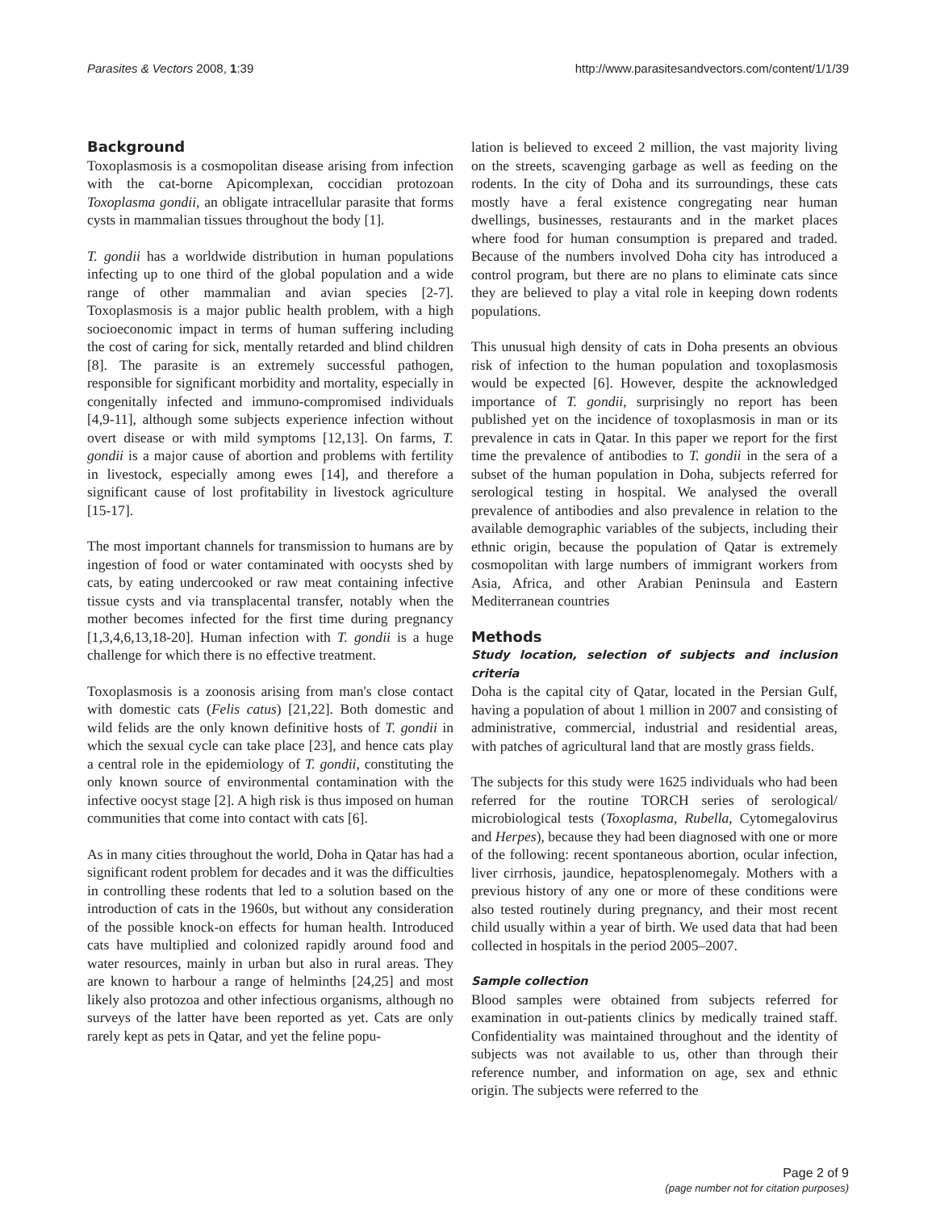Parasites & Vectors 2008, 1:39 http://www.parasitesandvectors.com/content/1/1/39
Background
Toxoplasmosis is a cosmopolitan disease arising from infection with the cat-borne Apicomplexan, coccidian protozoan Toxoplasma gondii, an obligate intracellular parasite that forms cysts in mammalian tissues throughout the body [1].
T. gondii has a worldwide distribution in human populations infecting up to one third of the global population and a wide range of other mammalian and avian species [2-7]. Toxoplasmosis is a major public health problem, with a high socioeconomic impact in terms of human suffering including the cost of caring for sick, mentally retarded and blind children [8]. The parasite is an extremely successful pathogen, responsible for significant morbidity and mortality, especially in congenitally infected and immuno-compromised individuals [4,9-11], although some subjects experience infection without overt disease or with mild symptoms [12,13]. On farms, T. gondii is a major cause of abortion and problems with fertility in livestock, especially among ewes [14], and therefore a significant cause of lost profitability in livestock agriculture [15-17].
The most important channels for transmission to humans are by ingestion of food or water contaminated with oocysts shed by cats, by eating undercooked or raw meat containing infective tissue cysts and via transplacental transfer, notably when the mother becomes infected for the first time during pregnancy [1,3,4,6,13,18-20]. Human infection with T. gondii is a huge challenge for which there is no effective treatment.
Toxoplasmosis is a zoonosis arising from man's close contact with domestic cats (Felis catus) [21,22]. Both domestic and wild felids are the only known definitive hosts of T. gondii in which the sexual cycle can take place [23], and hence cats play a central role in the epidemiology of T. gondii, constituting the only known source of environmental contamination with the infective oocyst stage [2]. A high risk is thus imposed on human communities that come into contact with cats [6].
As in many cities throughout the world, Doha in Qatar has had a significant rodent problem for decades and it was the difficulties in controlling these rodents that led to a solution based on the introduction of cats in the 1960s, but without any consideration of the possible knock-on effects for human health. Introduced cats have multiplied and colonized rapidly around food and water resources, mainly in urban but also in rural areas. They are known to harbour a range of helminths [24,25] and most likely also protozoa and other infectious organisms, although no surveys of the latter have been reported as yet. Cats are only rarely kept as pets in Qatar, and yet the feline popu-
lation is believed to exceed 2 million, the vast majority living on the streets, scavenging garbage as well as feeding on the rodents. In the city of Doha and its surroundings, these cats mostly have a feral existence congregating near human dwellings, businesses, restaurants and in the market places where food for human consumption is prepared and traded. Because of the numbers involved Doha city has introduced a control program, but there are no plans to eliminate cats since they are believed to play a vital role in keeping down rodents populations.
This unusual high density of cats in Doha presents an obvious risk of infection to the human population and toxoplasmosis would be expected [6]. However, despite the acknowledged importance of T. gondii, surprisingly no report has been published yet on the incidence of toxoplasmosis in man or its prevalence in cats in Qatar. In this paper we report for the first time the prevalence of antibodies to T. gondii in the sera of a subset of the human population in Doha, subjects referred for serological testing in hospital. We analysed the overall prevalence of antibodies and also prevalence in relation to the available demographic variables of the subjects, including their ethnic origin, because the population of Qatar is extremely cosmopolitan with large numbers of immigrant workers from Asia, Africa, and other Arabian Peninsula and Eastern Mediterranean countries
Methods
Study location, selection of subjects and inclusion criteria
Doha is the capital city of Qatar, located in the Persian Gulf, having a population of about 1 million in 2007 and consisting of administrative, commercial, industrial and residential areas, with patches of agricultural land that are mostly grass fields.
The subjects for this study were 1625 individuals who had been referred for the routine TORCH series of serological/ microbiological tests (Toxoplasma, Rubella, Cytomegalovirus and Herpes), because they had been diagnosed with one or more of the following: recent spontaneous abortion, ocular infection, liver cirrhosis, jaundice, hepatosplenomegaly. Mothers with a previous history of any one or more of these conditions were also tested routinely during pregnancy, and their most recent child usually within a year of birth. We used data that had been collected in hospitals in the period 2005–2007.
Sample collection
Blood samples were obtained from subjects referred for examination in out-patients clinics by medically trained staff. Confidentiality was maintained throughout and the identity of subjects was not available to us, other than through their reference number, and information on age, sex and ethnic origin. The subjects were referred to the
Page 2 of 9
(page number not for citation purposes)